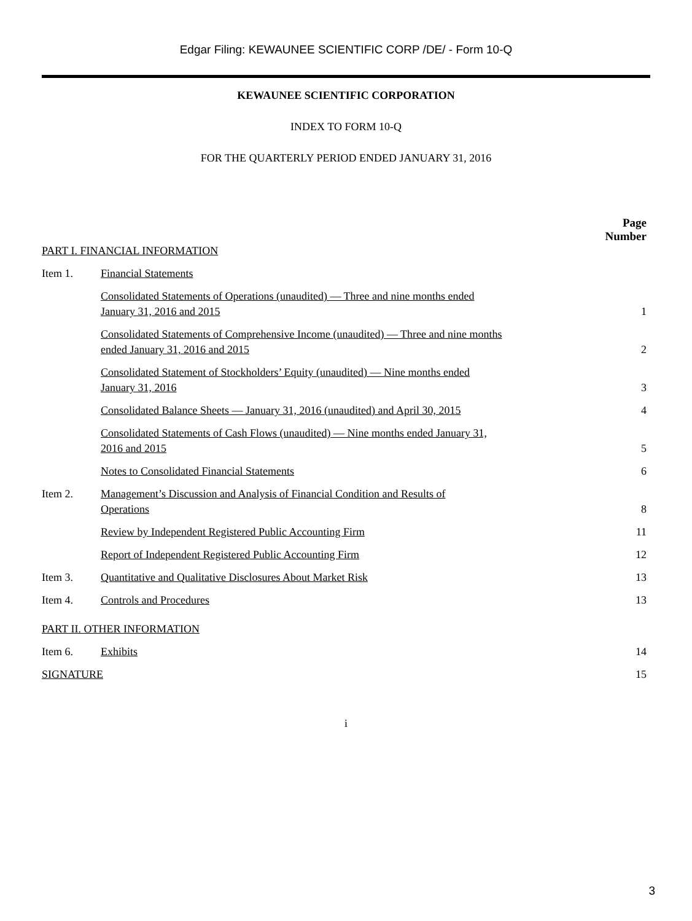Edgar Filing: KEWAUNEE SCIENTIFIC CORP /DE/ - Form 10-Q
KEWAUNEE SCIENTIFIC CORPORATION
INDEX TO FORM 10-Q
FOR THE QUARTERLY PERIOD ENDED JANUARY 31, 2016
| | | Page Number |
| PART I. FINANCIAL INFORMATION | | |
| Item 1. | Financial Statements | |
| | Consolidated Statements of Operations (unaudited) — Three and nine months ended January 31, 2016 and 2015 | 1 |
| | Consolidated Statements of Comprehensive Income (unaudited) — Three and nine months ended January 31, 2016 and 2015 | 2 |
| | Consolidated Statement of Stockholders’ Equity (unaudited) — Nine months ended January 31, 2016 | 3 |
| | Consolidated Balance Sheets — January 31, 2016 (unaudited) and April 30, 2015 | 4 |
| | Consolidated Statements of Cash Flows (unaudited) — Nine months ended January 31, 2016 and 2015 | 5 |
| | Notes to Consolidated Financial Statements | 6 |
| Item 2. | Management’s Discussion and Analysis of Financial Condition and Results of Operations | 8 |
| | Review by Independent Registered Public Accounting Firm | 11 |
| | Report of Independent Registered Public Accounting Firm | 12 |
| Item 3. | Quantitative and Qualitative Disclosures About Market Risk | 13 |
| Item 4. | Controls and Procedures | 13 |
| PART II. OTHER INFORMATION | | |
| Item 6. | Exhibits | 14 |
| SIGNATURE | | 15 |
i
3